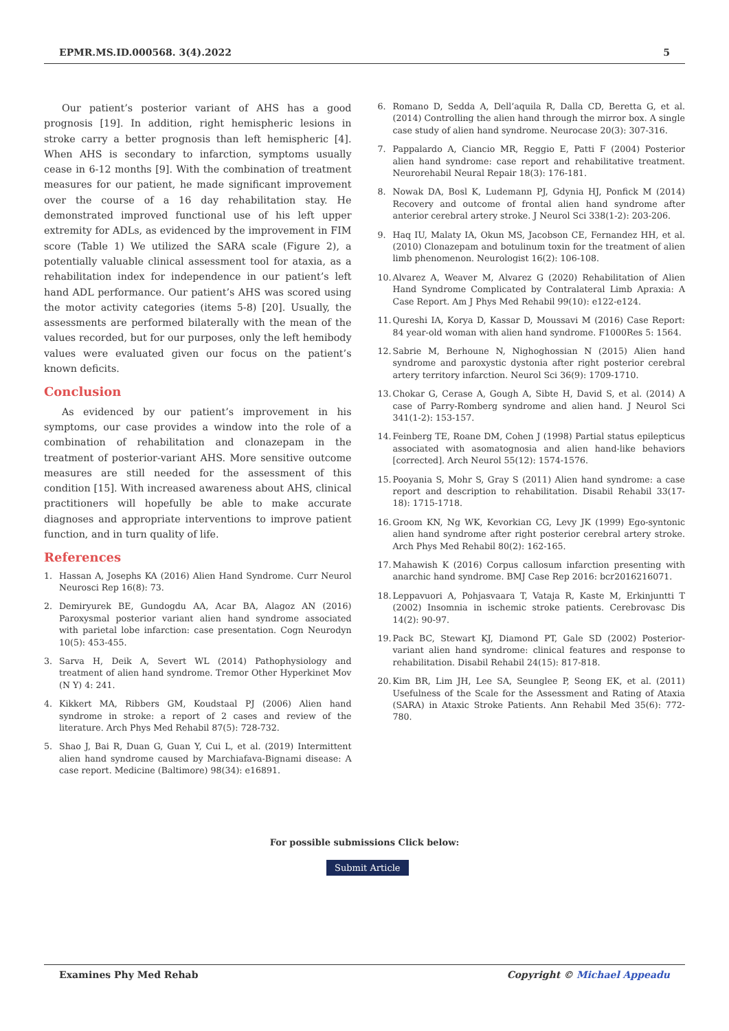EPMR.MS.ID.000568. 3(4).2022 5
Our patient’s posterior variant of AHS has a good prognosis [19]. In addition, right hemispheric lesions in stroke carry a better prognosis than left hemispheric [4]. When AHS is secondary to infarction, symptoms usually cease in 6-12 months [9]. With the combination of treatment measures for our patient, he made significant improvement over the course of a 16 day rehabilitation stay. He demonstrated improved functional use of his left upper extremity for ADLs, as evidenced by the improvement in FIM score (Table 1) We utilized the SARA scale (Figure 2), a potentially valuable clinical assessment tool for ataxia, as a rehabilitation index for independence in our patient’s left hand ADL performance. Our patient’s AHS was scored using the motor activity categories (items 5-8) [20]. Usually, the assessments are performed bilaterally with the mean of the values recorded, but for our purposes, only the left hemibody values were evaluated given our focus on the patient’s known deficits.
Conclusion
As evidenced by our patient’s improvement in his symptoms, our case provides a window into the role of a combination of rehabilitation and clonazepam in the treatment of posterior-variant AHS. More sensitive outcome measures are still needed for the assessment of this condition [15]. With increased awareness about AHS, clinical practitioners will hopefully be able to make accurate diagnoses and appropriate interventions to improve patient function, and in turn quality of life.
References
1. Hassan A, Josephs KA (2016) Alien Hand Syndrome. Curr Neurol Neurosci Rep 16(8): 73.
2. Demiryurek BE, Gundogdu AA, Acar BA, Alagoz AN (2016) Paroxysmal posterior variant alien hand syndrome associated with parietal lobe infarction: case presentation. Cogn Neurodyn 10(5): 453-455.
3. Sarva H, Deik A, Severt WL (2014) Pathophysiology and treatment of alien hand syndrome. Tremor Other Hyperkinet Mov (N Y) 4: 241.
4. Kikkert MA, Ribbers GM, Koudstaal PJ (2006) Alien hand syndrome in stroke: a report of 2 cases and review of the literature. Arch Phys Med Rehabil 87(5): 728-732.
5. Shao J, Bai R, Duan G, Guan Y, Cui L, et al. (2019) Intermittent alien hand syndrome caused by Marchiafava-Bignami disease: A case report. Medicine (Baltimore) 98(34): e16891.
6. Romano D, Sedda A, Dell’aquila R, Dalla CD, Beretta G, et al. (2014) Controlling the alien hand through the mirror box. A single case study of alien hand syndrome. Neurocase 20(3): 307-316.
7. Pappalardo A, Ciancio MR, Reggio E, Patti F (2004) Posterior alien hand syndrome: case report and rehabilitative treatment. Neurorehabil Neural Repair 18(3): 176-181.
8. Nowak DA, Bosl K, Ludemann PJ, Gdynia HJ, Ponfick M (2014) Recovery and outcome of frontal alien hand syndrome after anterior cerebral artery stroke. J Neurol Sci 338(1-2): 203-206.
9. Haq IU, Malaty IA, Okun MS, Jacobson CE, Fernandez HH, et al. (2010) Clonazepam and botulinum toxin for the treatment of alien limb phenomenon. Neurologist 16(2): 106-108.
10.
Alvarez A, Weaver M, Alvarez G (2020) Rehabilitation of Alien Hand Syndrome Complicated by Contralateral Limb Apraxia: A Case Report. Am J Phys Med Rehabil 99(10): e122-e124.
11.
Qureshi IA, Korya D, Kassar D, Moussavi M (2016) Case Report: 84 year-old woman with alien hand syndrome. F1000Res 5: 1564.
12.
Sabrie M, Berhoune N, Nighoghossian N (2015) Alien hand syndrome and paroxystic dystonia after right posterior cerebral artery territory infarction. Neurol Sci 36(9): 1709-1710.
13.
Chokar G, Cerase A, Gough A, Sibte H, David S, et al. (2014) A case of Parry-Romberg syndrome and alien hand. J Neurol Sci 341(1-2): 153-157.
14.
Feinberg TE, Roane DM, Cohen J (1998) Partial status epilepticus associated with asomatognosia and alien hand-like behaviors [corrected]. Arch Neurol 55(12): 1574-1576.
15.
Pooyania S, Mohr S, Gray S (2011) Alien hand syndrome: a case report and description to rehabilitation. Disabil Rehabil 33(17-18): 1715-1718.
16.
Groom KN, Ng WK, Kevorkian CG, Levy JK (1999) Ego-syntonic alien hand syndrome after right posterior cerebral artery stroke. Arch Phys Med Rehabil 80(2): 162-165.
17.
Mahawish K (2016) Corpus callosum infarction presenting with anarchic hand syndrome. BMJ Case Rep 2016: bcr2016216071.
18.
Leppavuori A, Pohjasvaara T, Vataja R, Kaste M, Erkinjuntti T (2002) Insomnia in ischemic stroke patients. Cerebrovasc Dis 14(2): 90-97.
19.
Pack BC, Stewart KJ, Diamond PT, Gale SD (2002) Posterior-variant alien hand syndrome: clinical features and response to rehabilitation. Disabil Rehabil 24(15): 817-818.
20.
Kim BR, Lim JH, Lee SA, Seunglee P, Seong EK, et al. (2011) Usefulness of the Scale for the Assessment and Rating of Ataxia (SARA) in Ataxic Stroke Patients. Ann Rehabil Med 35(6): 772-780.
For possible submissions Click below:
Submit Article
Examines Phy Med Rehab Copyright © Michael Appeadu